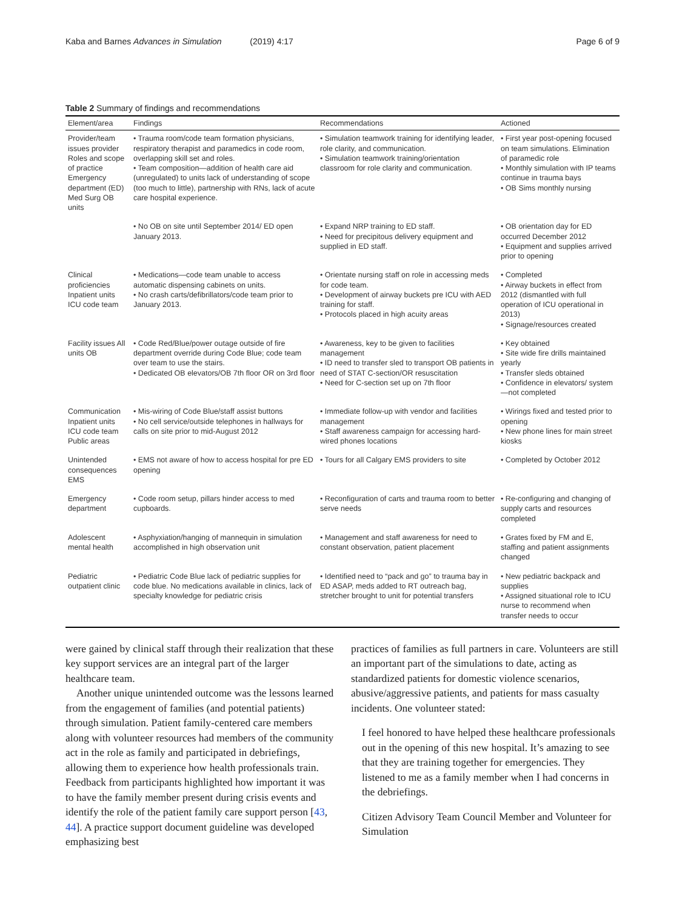Kaba and Barnes Advances in Simulation (2019) 4:17 Page 6 of 9
Table 2 Summary of findings and recommendations
| Element/area | Findings | Recommendations | Actioned |
| --- | --- | --- | --- |
| Provider/team issues provider Roles and scope of practice Emergency department (ED) Med Surg OB units | • Trauma room/code team formation physicians, respiratory therapist and paramedics in code room, overlapping skill set and roles. • Team composition—addition of health care aid (unregulated) to units lack of understanding of scope (too much to little), partnership with RNs, lack of acute care hospital experience. | • Simulation teamwork training for identifying leader, role clarity, and communication. • Simulation teamwork training/orientation classroom for role clarity and communication. | • First year post-opening focused on team simulations. Elimination of paramedic role • Monthly simulation with IP teams continue in trauma bays • OB Sims monthly nursing |
| | • No OB on site until September 2014/ ED open January 2013. | • Expand NRP training to ED staff. • Need for precipitous delivery equipment and supplied in ED staff. | • OB orientation day for ED occurred December 2012 • Equipment and supplies arrived prior to opening |
| Clinical proficiencies Inpatient units ICU code team | • Medications—code team unable to access automatic dispensing cabinets on units. • No crash carts/defibrillators/code team prior to January 2013. | • Orientate nursing staff on role in accessing meds for code team. • Development of airway buckets pre ICU with AED training for staff. • Protocols placed in high acuity areas | • Completed • Airway buckets in effect from 2012 (dismantled with full operation of ICU operational in 2013) • Signage/resources created |
| Facility issues All units OB | • Code Red/Blue/power outage outside of fire department override during Code Blue; code team over team to use the stairs. • Dedicated OB elevators/OB 7th floor OR on 3rd floor | • Awareness, key to be given to facilities management • ID need to transfer sled to transport OB patients in need of STAT C-section/OR resuscitation • Need for C-section set up on 7th floor | • Key obtained • Site wide fire drills maintained yearly • Transfer sleds obtained • Confidence in elevators/ system—not completed |
| Communication Inpatient units ICU code team Public areas | • Mis-wiring of Code Blue/staff assist buttons • No cell service/outside telephones in hallways for calls on site prior to mid-August 2012 | • Immediate follow-up with vendor and facilities management • Staff awareness campaign for accessing hard-wired phones locations | • Wirings fixed and tested prior to opening • New phone lines for main street kiosks |
| Unintended consequences EMS | • EMS not aware of how to access hospital for pre ED opening | • Tours for all Calgary EMS providers to site | • Completed by October 2012 |
| Emergency department | • Code room setup, pillars hinder access to med cupboards. | • Reconfiguration of carts and trauma room to better serve needs | • Re-configuring and changing of supply carts and resources completed |
| Adolescent mental health | • Asphyxiation/hanging of mannequin in simulation accomplished in high observation unit | • Management and staff awareness for need to constant observation, patient placement | • Grates fixed by FM and E, staffing and patient assignments changed |
| Pediatric outpatient clinic | • Pediatric Code Blue lack of pediatric supplies for code blue. No medications available in clinics, lack of specialty knowledge for pediatric crisis | • Identified need to “pack and go” to trauma bay in ED ASAP, meds added to RT outreach bag, stretcher brought to unit for potential transfers | • New pediatric backpack and supplies • Assigned situational role to ICU nurse to recommend when transfer needs to occur |
were gained by clinical staff through their realization that these key support services are an integral part of the larger healthcare team.
Another unique unintended outcome was the lessons learned from the engagement of families (and potential patients) through simulation. Patient family-centered care members along with volunteer resources had members of the community act in the role as family and participated in debriefings, allowing them to experience how health professionals train. Feedback from participants highlighted how important it was to have the family member present during crisis events and identify the role of the patient family care support person [43, 44]. A practice support document guideline was developed emphasizing best
practices of families as full partners in care. Volunteers are still an important part of the simulations to date, acting as standardized patients for domestic violence scenarios, abusive/aggressive patients, and patients for mass casualty incidents. One volunteer stated:
I feel honored to have helped these healthcare professionals out in the opening of this new hospital. It’s amazing to see that they are training together for emergencies. They listened to me as a family member when I had concerns in the debriefings.
Citizen Advisory Team Council Member and Volunteer for Simulation